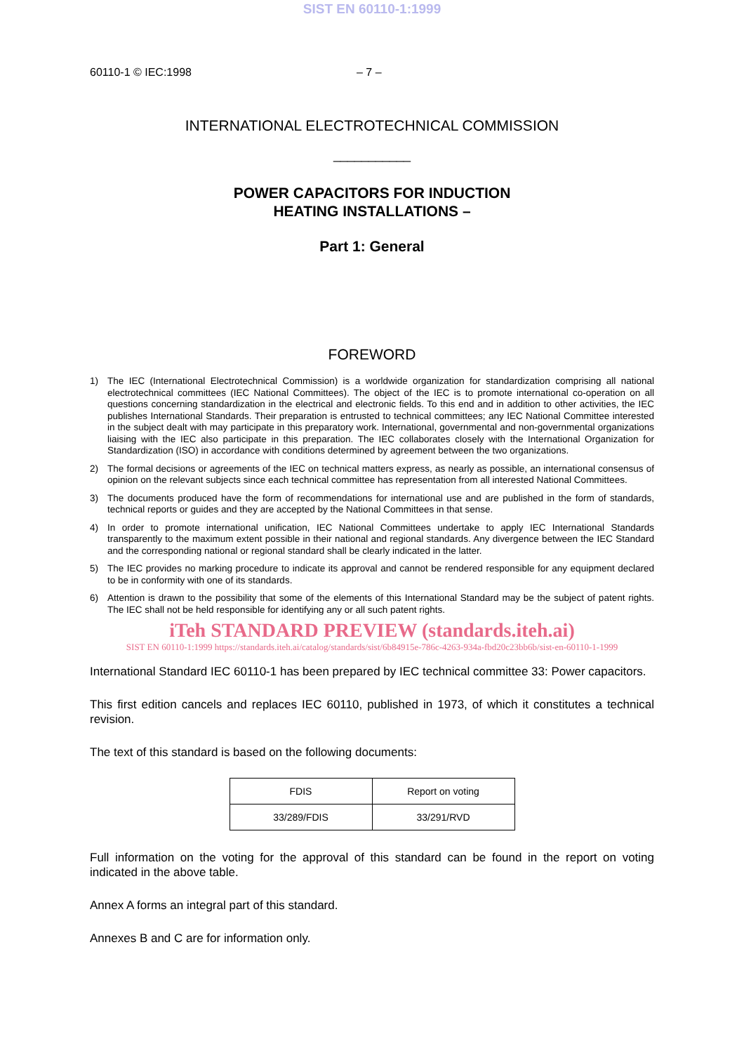SIST EN 60110-1:1999
60110-1 © IEC:1998 – 7 –
INTERNATIONAL ELECTROTECHNICAL COMMISSION
___________
POWER CAPACITORS FOR INDUCTION
HEATING INSTALLATIONS –
Part 1: General
FOREWORD
1) The IEC (International Electrotechnical Commission) is a worldwide organization for standardization comprising all national electrotechnical committees (IEC National Committees). The object of the IEC is to promote international co-operation on all questions concerning standardization in the electrical and electronic fields. To this end and in addition to other activities, the IEC publishes International Standards. Their preparation is entrusted to technical committees; any IEC National Committee interested in the subject dealt with may participate in this preparatory work. International, governmental and non-governmental organizations liaising with the IEC also participate in this preparation. The IEC collaborates closely with the International Organization for Standardization (ISO) in accordance with conditions determined by agreement between the two organizations.
2) The formal decisions or agreements of the IEC on technical matters express, as nearly as possible, an international consensus of opinion on the relevant subjects since each technical committee has representation from all interested National Committees.
3) The documents produced have the form of recommendations for international use and are published in the form of standards, technical reports or guides and they are accepted by the National Committees in that sense.
4) In order to promote international unification, IEC National Committees undertake to apply IEC International Standards transparently to the maximum extent possible in their national and regional standards. Any divergence between the IEC Standard and the corresponding national or regional standard shall be clearly indicated in the latter.
5) The IEC provides no marking procedure to indicate its approval and cannot be rendered responsible for any equipment declared to be in conformity with one of its standards.
6) Attention is drawn to the possibility that some of the elements of this International Standard may be the subject of patent rights. The IEC shall not be held responsible for identifying any or all such patent rights.
iTeh STANDARD PREVIEW (standards.iteh.ai)
SIST EN 60110-1:1999 https://standards.iteh.ai/catalog/standards/sist/6b84915e-786c-4263-934a-fbd20c23bb6b/sist-en-60110-1-1999
International Standard IEC 60110-1 has been prepared by IEC technical committee 33: Power capacitors.
This first edition cancels and replaces IEC 60110, published in 1973, of which it constitutes a technical revision.
The text of this standard is based on the following documents:
| FDIS | Report on voting |
| --- | --- |
| 33/289/FDIS | 33/291/RVD |
Full information on the voting for the approval of this standard can be found in the report on voting indicated in the above table.
Annex A forms an integral part of this standard.
Annexes B and C are for information only.